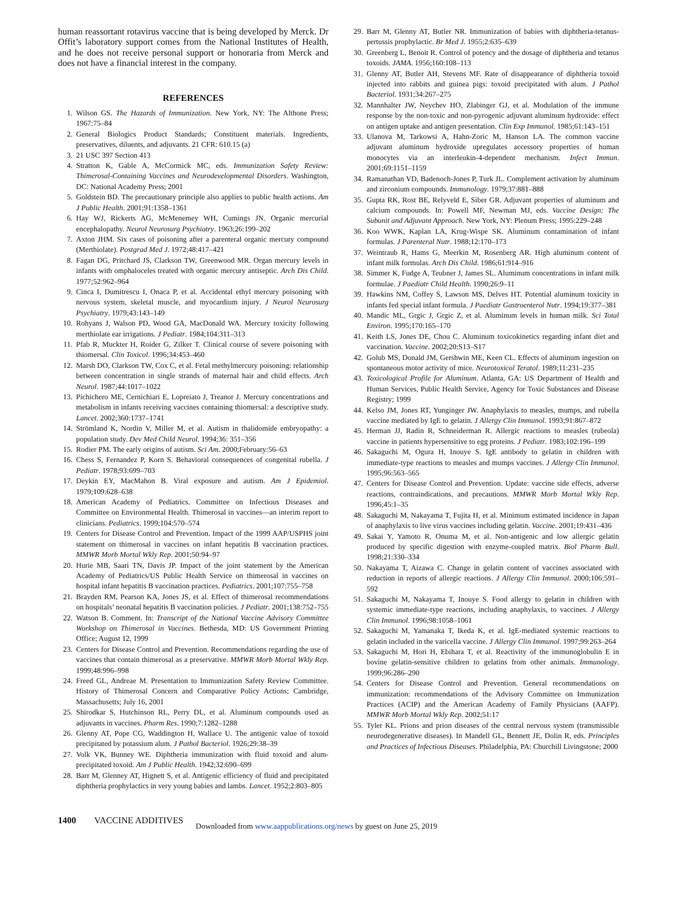human reassortant rotavirus vaccine that is being developed by Merck. Dr Offit’s laboratory support comes from the National Institutes of Health, and he does not receive personal support or honoraria from Merck and does not have a financial interest in the company.
REFERENCES
1. Wilson GS. The Hazards of Immunization. New York, NY: The Althone Press; 1967:75–84
2. General Biologics Product Standards; Constituent materials. Ingredients, preservatives, diluents, and adjuvants. 21 CFR: 610.15 (a)
3. 21 USC 397 Section 413
4. Stratton K, Gable A, McCormick MC, eds. Immunization Safety Review: Thimerosal-Containing Vaccines and Neurodevelopmental Disorders. Washington, DC: National Academy Press; 2001
5. Goldstein BD. The precautionary principle also applies to public health actions. Am J Public Health. 2001;91:1358–1361
6. Hay WJ, Rickerts AG, McMenemey WH, Cumings JN. Organic mercurial encephalopathy. Neurol Neurosurg Psychiatry. 1963;26:199–202
7. Axton JHM. Six cases of poisoning after a parenteral organic mercury compound (Merthiolate). Postgrad Med J. 1972;48:417–421
8. Fagan DG, Pritchard JS, Clarkson TW, Greenwood MR. Organ mercury levels in infants with omphaloceles treated with organic mercury antiseptic. Arch Dis Child. 1977;52:962–964
9. Cinca I, Dumitrescu I, Onaca P, et al. Accidental ethyl mercury poisoning with nervous system, skeletal muscle, and myocardium injury. J Neurol Neurosurg Psychiatry. 1979;43:143–149
10. Rohyans J, Walson PD, Wood GA, MacDonald WA. Mercury toxicity following merthiolate ear irrigations. J Pediatr. 1984;104:311–313
11. Pfab R, Muckter H, Roider G, Zilker T. Clinical course of severe poisoning with thiomersal. Clin Toxicol. 1996;34:453–460
12. Marsh DO, Clarkson TW, Cox C, et al. Fetal methylmercury poisoning: relationship between concentration in single strands of maternal hair and child effects. Arch Neurol. 1987;44:1017–1022
13. Pichichero ME, Cernichiari E, Lopreiato J, Treanor J. Mercury concentrations and metabolism in infants receiving vaccines containing thiomersal: a descriptive study. Lancet. 2002;360:1737–1741
14. Strömland K, Nordin V, Miller M, et al. Autism in thalidomide embryopathy: a population study. Dev Med Child Neurol. 1994;36: 351–356
15. Rodier PM. The early origins of autism. Sci Am. 2000;February:56–63
16. Chess S, Fernandez P, Korn S. Behavioral consequences of congenital rubella. J Pediatr. 1978;93:699–703
17. Deykin EY, MacMahon B. Viral exposure and autism. Am J Epidemiol. 1979;109:628–638
18. American Academy of Pediatrics. Committee on Infectious Diseases and Committee on Environmental Health. Thimerosal in vaccines—an interim report to clinicians. Pediatrics. 1999;104:570–574
19. Centers for Disease Control and Prevention. Impact of the 1999 AAP/USPHS joint statement on thimerosal in vaccines on infant hepatitis B vaccination practices. MMWR Morb Mortal Wkly Rep. 2001;50:94–97
20. Hurie MB, Saari TN, Davis JP. Impact of the joint statement by the American Academy of Pediatrics/US Public Health Service on thimerosal in vaccines on hospital infant hepatitis B vaccination practices. Pediatrics. 2001;107:755–758
21. Brayden RM, Pearson KA, Jones JS, et al. Effect of thimerosal recommendations on hospitals’ neonatal hepatitis B vaccination policies. J Pediatr. 2001;138:752–755
22. Watson B. Comment. In: Transcript of the National Vaccine Advisory Committee Workshop on Thimerosal in Vaccines. Bethesda, MD: US Government Printing Office; August 12, 1999
23. Centers for Disease Control and Prevention. Recommendations regarding the use of vaccines that contain thimerosal as a preservative. MMWR Morb Mortal Wkly Rep. 1999;48:996–998
24. Freed GL, Andreae M. Presentation to Immunization Safety Review Committee. History of Thimerosal Concern and Comparative Policy Actions; Cambridge, Massachusetts; July 16, 2001
25. Shirodkar S, Hutchinson RL, Perry DL, et al. Aluminum compounds used as adjuvants in vaccines. Pharm Res. 1990;7:1282–1288
26. Glenny AT, Pope CG, Waddington H, Wallace U. The antigenic value of toxoid precipitated by potassium alum. J Pathol Bacteriol. 1926;29:38–39
27. Volk VK, Bunney WE. Diphtheria immunization with fluid toxoid and alum-precipitated toxoid. Am J Public Health. 1942;32:690–699
28. Barr M, Glenney AT, Hignett S, et al. Antigenic efficiency of fluid and precipitated diphtheria prophylactics in very young babies and lambs. Lancet. 1952;2:803–805
29. Barr M, Glenny AT, Butler NR. Immunization of babies with diphtheria-tetanus-pertussis prophylactic. Br Med J. 1955;2:635–639
30. Greenberg L, Benoit R. Control of potency and the dosage of diphtheria and tetanus toxoids. JAMA. 1956;160:108–113
31. Glenny AT, Butler AH, Stevens MF. Rate of disappearance of diphtheria toxoid injected into rabbits and guinea pigs: toxoid precipitated with alum. J Pathol Bacteriol. 1931;34:267–275
32. Mannhalter JW, Neychev HO, Zlabinger GJ, et al. Modulation of the immune response by the non-toxic and non-pyrogenic adjuvant aluminum hydroxide: effect on antigen uptake and antigen presentation. Clin Exp Immunol. 1985;61:143–151
33. Ulanova M, Tarkowsi A, Hahn-Zoric M, Hanson LA. The common vaccine adjuvant aluminum hydroxide upregulates accessory properties of human monocytes via an interleukin-4-dependent mechanism. Infect Immun. 2001;69:1151–1159
34. Ramanathan VD, Badenoch-Jones P, Turk JL. Complement activation by aluminum and zirconium compounds. Immunology. 1979;37:881–888
35. Gupta RK, Rost BE, Relyveld E, Siber GR. Adjuvant properties of aluminum and calcium compounds. In: Powell MF, Newman MJ, eds. Vaccine Design: The Subunit and Adjuvant Approach. New York, NY: Plenum Press; 1995:229–248
36. Koo WWK, Kaplan LA, Krug-Wispe SK. Aluminum contamination of infant formulas. J Parenteral Nutr. 1988;12:170–173
37. Weintraub R, Hams G, Meerkin M, Rosenberg AR. High aluminum content of infant milk formulas. Arch Dis Child. 1986;61:914–916
38. Simmer K, Fudge A, Teubner J, James SL. Aluminum concentrations in infant milk formulae. J Paediatr Child Health. 1990;26:9–11
39. Hawkins NM, Coffey S, Lawson MS, Delves HT. Potential aluminum toxicity in infants fed special infant formula. J Paediatr Gastroenterol Nutr. 1994;19:377–381
40. Mandic ML, Grgic J, Grgic Z, et al. Aluminum levels in human milk. Sci Total Environ. 1995;170:165–170
41. Keith LS, Jones DE, Chou C. Aluminum toxicokinetics regarding infant diet and vaccination. Vaccine. 2002;20:S13–S17
42. Golub MS, Donald JM, Gershwin ME, Keen CL. Effects of aluminum ingestion on spontaneous motor activity of mice. Neurotoxicol Teratol. 1989;11:231–235
43. Toxicological Profile for Aluminum. Atlanta, GA: US Department of Health and Human Services, Public Health Service, Agency for Toxic Substances and Disease Registry; 1999
44. Kelso JM, Jones RT, Yunginger JW. Anaphylaxis to measles, mumps, and rubella vaccine mediated by IgE to gelatin. J Allergy Clin Immunol. 1993;91:867–872
45. Herman JJ, Radin R, Schneiderman R. Allergic reactions to measles (rubeola) vaccine in patients hypersensitive to egg proteins. J Pediatr. 1983;102:196–199
46. Sakaguchi M, Ogura H, Inouye S. IgE antibody to gelatin in children with immediate-type reactions to measles and mumps vaccines. J Allergy Clin Immunol. 1995;96:563–565
47. Centers for Disease Control and Prevention. Update: vaccine side effects, adverse reactions, contraindications, and precautions. MMWR Morb Mortal Wkly Rep. 1996;45:1–35
48. Sakaguchi M, Nakayama T, Fujita H, et al. Minimum estimated incidence in Japan of anaphylaxis to live virus vaccines including gelatin. Vaccine. 2001;19:431–436
49. Sakai Y, Yamoto R, Onuma M, et al. Non-antigenic and low allergic gelatin produced by specific digestion with enzyme-coupled matrix. Biol Pharm Bull. 1998;21:330–334
50. Nakayama T, Aizawa C. Change in gelatin content of vaccines associated with reduction in reports of allergic reactions. J Allergy Clin Immunol. 2000;106:591–592
51. Sakaguchi M, Nakayama T, Inouye S. Food allergy to gelatin in children with systemic immediate-type reactions, including anaphylaxis, to vaccines. J Allergy Clin Immunol. 1996;98:1058–1061
52. Sakaguchi M, Yamanaka T, Ikeda K, et al. IgE-mediated systemic reactions to gelatin included in the varicella vaccine. J Allergy Clin Immunol. 1997;99:263–264
53. Sakaguchi M, Hori H, Ebihara T, et al. Reactivity of the immunoglobulin E in bovine gelatin-sensitive children to gelatins from other animals. Immunology. 1999;96:286–290
54. Centers for Disease Control and Prevention. General recommendations on immunization: recommendations of the Advisory Committee on Immunization Practices (ACIP) and the American Academy of Family Physicians (AAFP). MMWR Morb Mortal Wkly Rep. 2002;51:17
55. Tyler KL. Prions and prion diseases of the central nervous system (transmissible neurodegenerative diseases). In Mandell GL, Bennett JE, Dolin R, eds. Principles and Practices of Infectious Diseases. Philadelphia, PA: Churchill Livingstone; 2000
1400 VACCINE ADDITIVES Downloaded from www.aappublications.org/news by guest on June 25, 2019